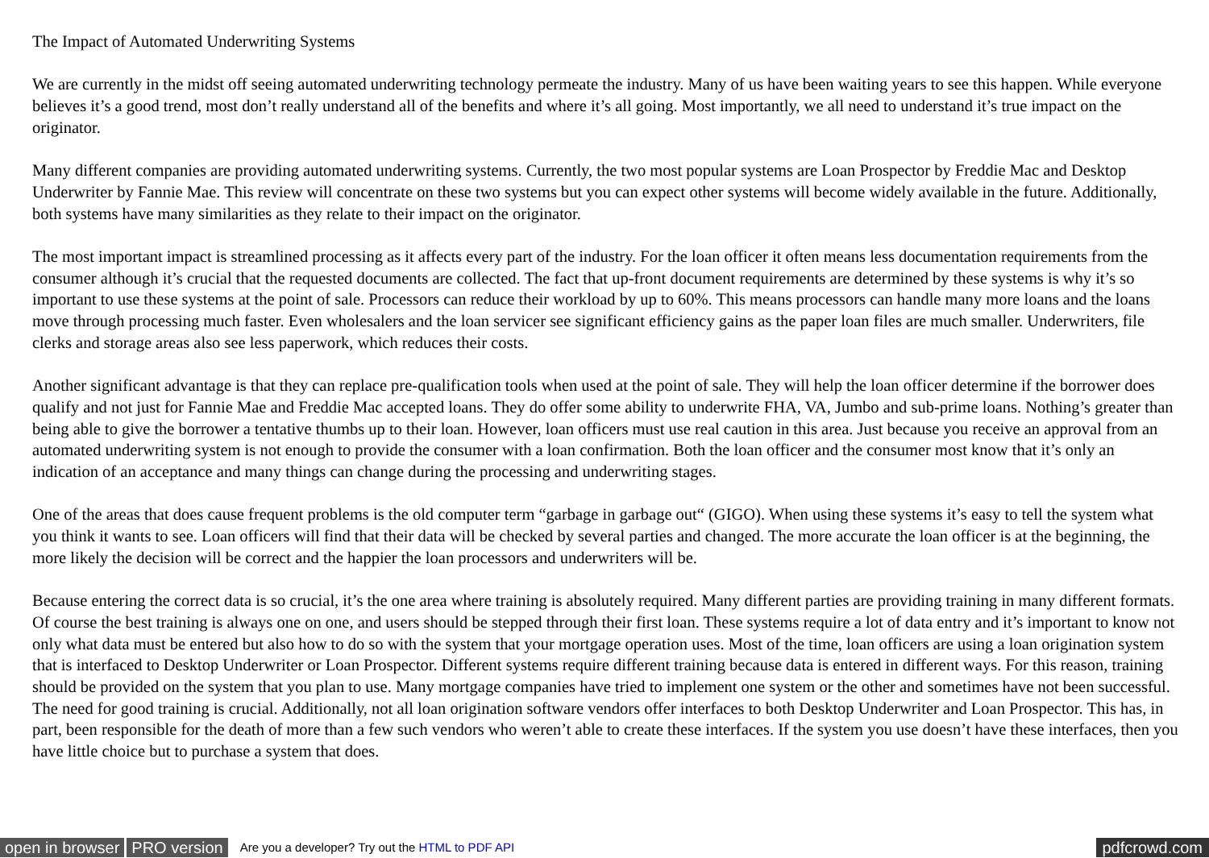The Impact of Automated Underwriting Systems
We are currently in the midst off seeing automated underwriting technology permeate the industry. Many of us have been waiting years to see this happen. While everyone believes it’s a good trend, most don’t really understand all of the benefits and where it’s all going. Most importantly, we all need to understand it’s true impact on the originator.
Many different companies are providing automated underwriting systems. Currently, the two most popular systems are Loan Prospector by Freddie Mac and Desktop Underwriter by Fannie Mae. This review will concentrate on these two systems but you can expect other systems will become widely available in the future. Additionally, both systems have many similarities as they relate to their impact on the originator.
The most important impact is streamlined processing as it affects every part of the industry. For the loan officer it often means less documentation requirements from the consumer although it’s crucial that the requested documents are collected. The fact that up-front document requirements are determined by these systems is why it’s so important to use these systems at the point of sale. Processors can reduce their workload by up to 60%. This means processors can handle many more loans and the loans move through processing much faster. Even wholesalers and the loan servicer see significant efficiency gains as the paper loan files are much smaller. Underwriters, file clerks and storage areas also see less paperwork, which reduces their costs.
Another significant advantage is that they can replace pre-qualification tools when used at the point of sale. They will help the loan officer determine if the borrower does qualify and not just for Fannie Mae and Freddie Mac accepted loans. They do offer some ability to underwrite FHA, VA, Jumbo and sub-prime loans. Nothing’s greater than being able to give the borrower a tentative thumbs up to their loan. However, loan officers must use real caution in this area. Just because you receive an approval from an automated underwriting system is not enough to provide the consumer with a loan confirmation. Both the loan officer and the consumer most know that it’s only an indication of an acceptance and many things can change during the processing and underwriting stages.
One of the areas that does cause frequent problems is the old computer term “garbage in garbage out“ (GIGO). When using these systems it’s easy to tell the system what you think it wants to see. Loan officers will find that their data will be checked by several parties and changed. The more accurate the loan officer is at the beginning, the more likely the decision will be correct and the happier the loan processors and underwriters will be.
Because entering the correct data is so crucial, it’s the one area where training is absolutely required. Many different parties are providing training in many different formats. Of course the best training is always one on one, and users should be stepped through their first loan. These systems require a lot of data entry and it’s important to know not only what data must be entered but also how to do so with the system that your mortgage operation uses. Most of the time, loan officers are using a loan origination system that is interfaced to Desktop Underwriter or Loan Prospector. Different systems require different training because data is entered in different ways. For this reason, training should be provided on the system that you plan to use. Many mortgage companies have tried to implement one system or the other and sometimes have not been successful. The need for good training is crucial. Additionally, not all loan origination software vendors offer interfaces to both Desktop Underwriter and Loan Prospector. This has, in part, been responsible for the death of more than a few such vendors who weren’t able to create these interfaces. If the system you use doesn’t have these interfaces, then you have little choice but to purchase a system that does.
open in browser PRO version Are you a developer? Try out the HTML to PDF API pdfcrowd.com